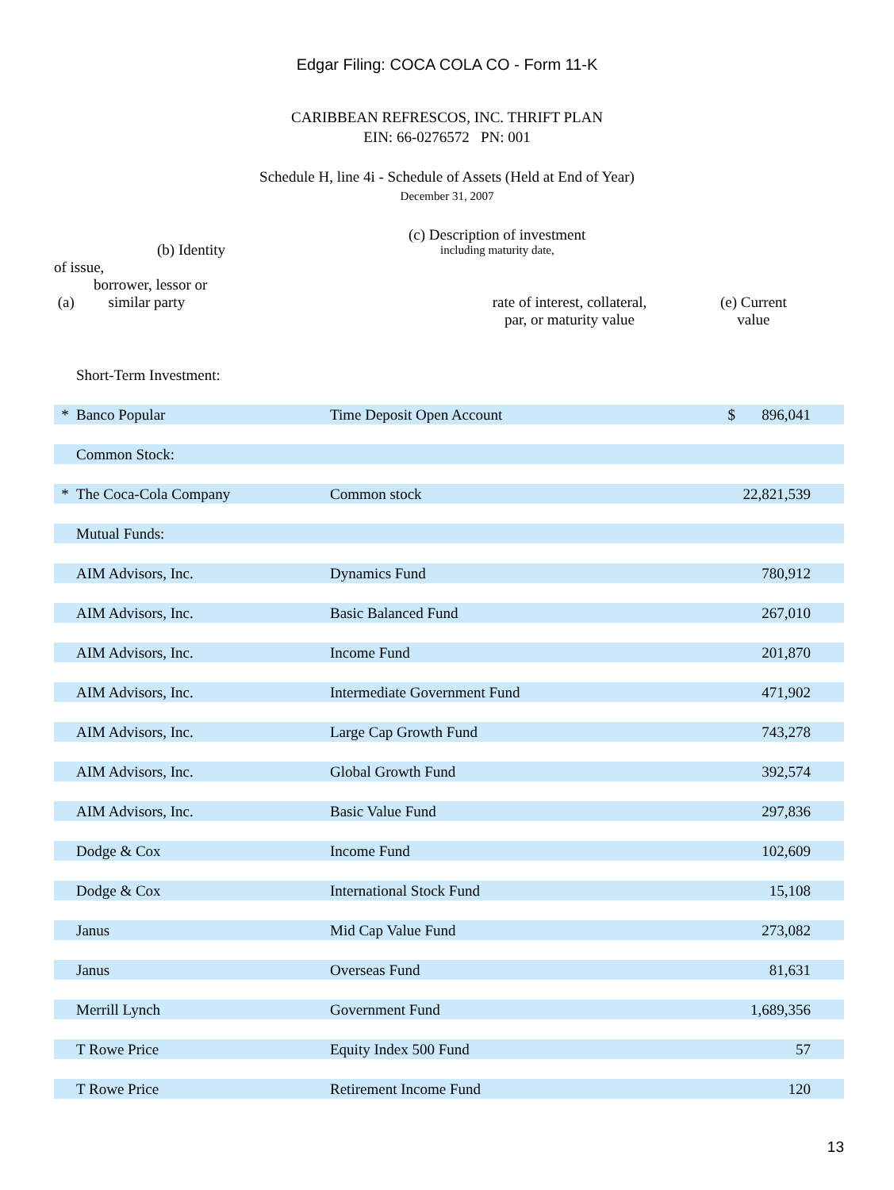Edgar Filing: COCA COLA CO - Form 11-K
CARIBBEAN REFRESCOS, INC. THRIFT PLAN
EIN: 66-0276572 PN: 001
Schedule H, line 4i - Schedule of Assets (Held at End of Year)
December 31, 2007
(c) Description of investment
including maturity date,
(b) Identity
of issue,
borrower, lessor or
(a) similar party
rate of interest, collateral,
par, or maturity value
(e) Current
value
| | Short-Term Investment: | | |
| * | Banco Popular | Time Deposit Open Account | $ 896,041 |
| | Common Stock: | | |
| * | The Coca-Cola Company | Common stock | 22,821,539 |
| | Mutual Funds: | | |
| | AIM Advisors, Inc. | Dynamics Fund | 780,912 |
| | AIM Advisors, Inc. | Basic Balanced Fund | 267,010 |
| | AIM Advisors, Inc. | Income Fund | 201,870 |
| | AIM Advisors, Inc. | Intermediate Government Fund | 471,902 |
| | AIM Advisors, Inc. | Large Cap Growth Fund | 743,278 |
| | AIM Advisors, Inc. | Global Growth Fund | 392,574 |
| | AIM Advisors, Inc. | Basic Value Fund | 297,836 |
| | Dodge & Cox | Income Fund | 102,609 |
| | Dodge & Cox | International Stock Fund | 15,108 |
| | Janus | Mid Cap Value Fund | 273,082 |
| | Janus | Overseas Fund | 81,631 |
| | Merrill Lynch | Government Fund | 1,689,356 |
| | T Rowe Price | Equity Index 500 Fund | 57 |
| | T Rowe Price | Retirement Income Fund | 120 |
13